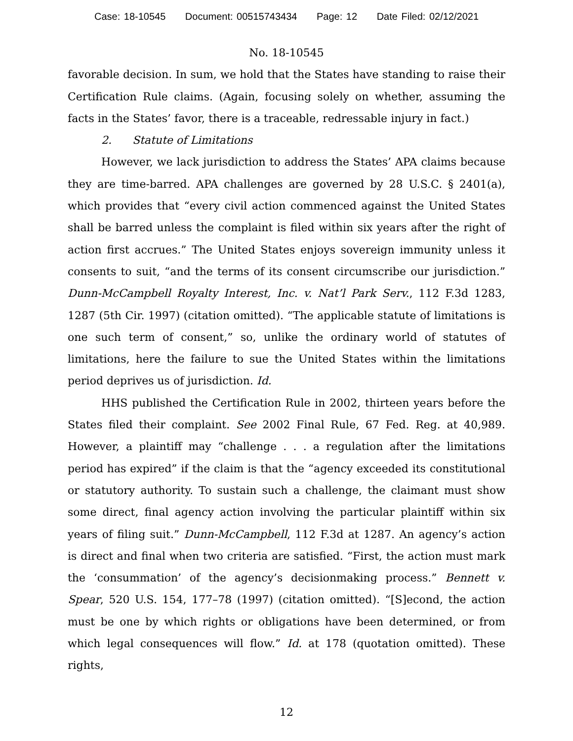Case: 18-10545 Document: 00515743434 Page: 12 Date Filed: 02/12/2021
No. 18-10545
favorable decision. In sum, we hold that the States have standing to raise their Certification Rule claims. (Again, focusing solely on whether, assuming the facts in the States’ favor, there is a traceable, redressable injury in fact.)
2. Statute of Limitations
However, we lack jurisdiction to address the States’ APA claims because they are time-barred. APA challenges are governed by 28 U.S.C. § 2401(a), which provides that “every civil action commenced against the United States shall be barred unless the complaint is filed within six years after the right of action first accrues.” The United States enjoys sovereign immunity unless it consents to suit, “and the terms of its consent circumscribe our jurisdiction.” Dunn-McCampbell Royalty Interest, Inc. v. Nat’l Park Serv., 112 F.3d 1283, 1287 (5th Cir. 1997) (citation omitted). “The applicable statute of limitations is one such term of consent,” so, unlike the ordinary world of statutes of limitations, here the failure to sue the United States within the limitations period deprives us of jurisdiction. Id.
HHS published the Certification Rule in 2002, thirteen years before the States filed their complaint. See 2002 Final Rule, 67 Fed. Reg. at 40,989. However, a plaintiff may “challenge . . . a regulation after the limitations period has expired” if the claim is that the “agency exceeded its constitutional or statutory authority. To sustain such a challenge, the claimant must show some direct, final agency action involving the particular plaintiff within six years of filing suit.” Dunn-McCampbell, 112 F.3d at 1287. An agency’s action is direct and final when two criteria are satisfied. “First, the action must mark the ‘consummation’ of the agency’s decisionmaking process.” Bennett v. Spear, 520 U.S. 154, 177–78 (1997) (citation omitted). “[S]econd, the action must be one by which rights or obligations have been determined, or from which legal consequences will flow.” Id. at 178 (quotation omitted). These rights,
12